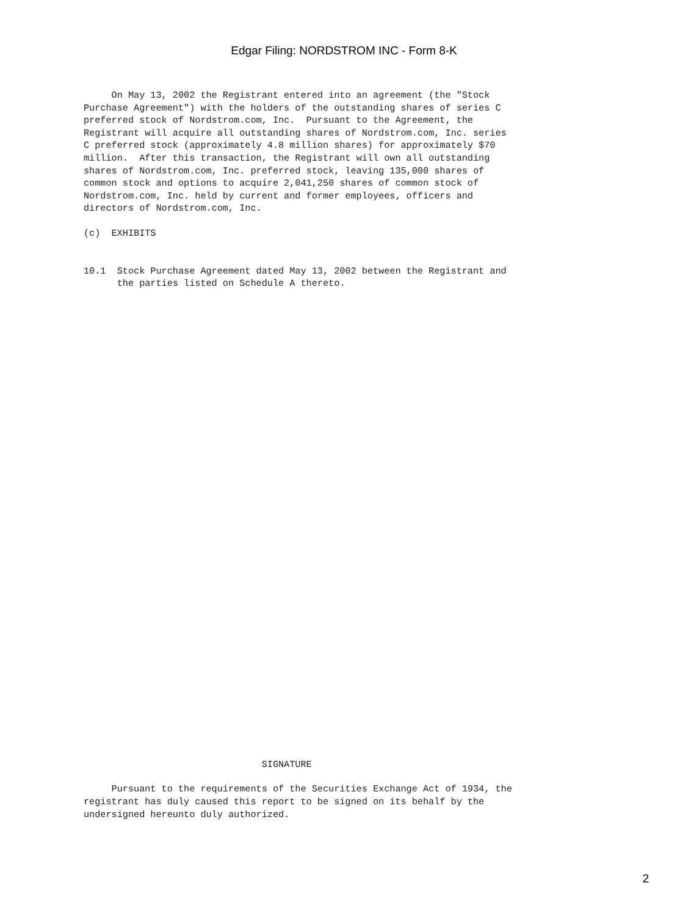Edgar Filing: NORDSTROM INC - Form 8-K
     On May 13, 2002 the Registrant entered into an agreement (the "Stock
Purchase Agreement") with the holders of the outstanding shares of series C
preferred stock of Nordstrom.com, Inc.  Pursuant to the Agreement, the
Registrant will acquire all outstanding shares of Nordstrom.com, Inc. series
C preferred stock (approximately 4.8 million shares) for approximately $70
million.  After this transaction, the Registrant will own all outstanding
shares of Nordstrom.com, Inc. preferred stock, leaving 135,000 shares of
common stock and options to acquire 2,041,250 shares of common stock of
Nordstrom.com, Inc. held by current and former employees, officers and
directors of Nordstrom.com, Inc.
(c)  EXHIBITS
10.1  Stock Purchase Agreement dated May 13, 2002 between the Registrant and
      the parties listed on Schedule A thereto.
                                SIGNATURE
     Pursuant to the requirements of the Securities Exchange Act of 1934, the
registrant has duly caused this report to be signed on its behalf by the
undersigned hereunto duly authorized.
2